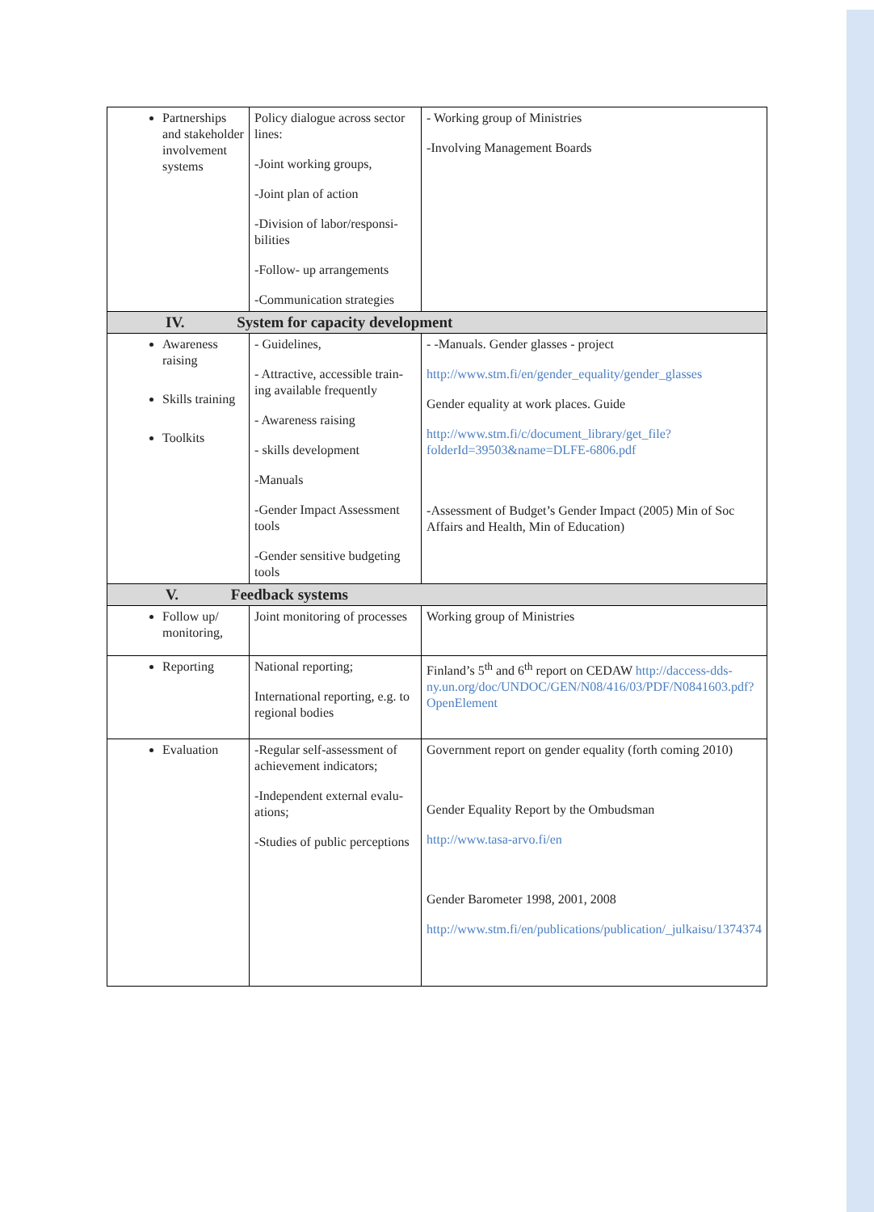| Partnerships and stakeholder involvement systems | Policy dialogue across sector lines: -Joint working groups, -Joint plan of action -Division of labor/responsi-bilities -Follow- up arrangements -Communication strategies | - Working group of Ministries -Involving Management Boards |
| IV. System for capacity development | | |
| Awareness raising Skills training Toolkits | - Guidelines, - Attractive, accessible train-ing available frequently - Awareness raising - skills development -Manuals -Gender Impact Assessment tools -Gender sensitive budgeting tools | - -Manuals. Gender glasses - project http://www.stm.fi/en/gender_equality/gender_glasses Gender equality at work places. Guide http://www.stm.fi/c/document_library/get_file?folderId=39503&name=DLFE-6806.pdf -Assessment of Budget’s Gender Impact (2005) Min of Soc Affairs and Health, Min of Education) |
| V. Feedback systems | | |
| Follow up/ monitoring, | Joint monitoring of processes | Working group of Ministries |
| Reporting | National reporting; International reporting, e.g. to regional bodies | Finland’s 5<sup>th</sup> and 6<sup>th</sup> report on CEDAW http://daccess-dds-ny.un.org/doc/UNDOC/GEN/N08/416/03/PDF/N0841603.pdf?OpenElement |
| Evaluation | -Regular self-assessment of achievement indicators; -Independent external evalu-ations; -Studies of public perceptions | Government report on gender equality (forth coming 2010) Gender Equality Report by the Ombudsman http://www.tasa-arvo.fi/en Gender Barometer 1998, 2001, 2008 http://www.stm.fi/en/publications/publication/_julkaisu/1374374 |